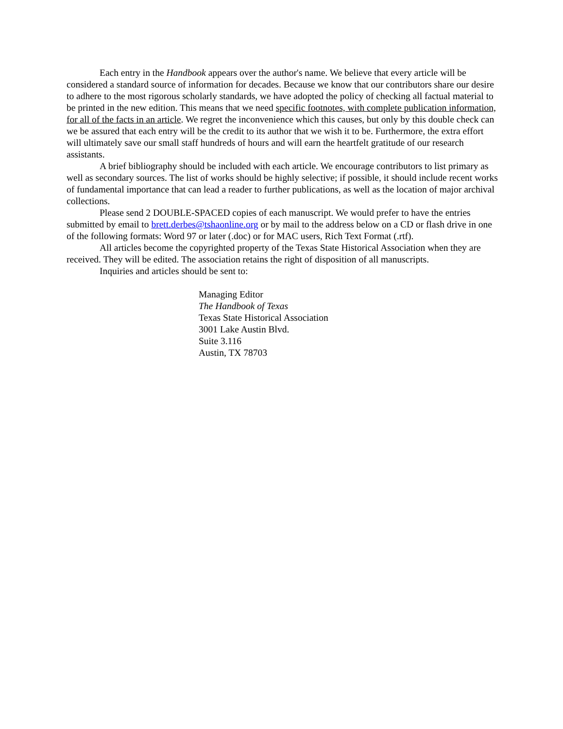Each entry in the Handbook appears over the author's name. We believe that every article will be considered a standard source of information for decades. Because we know that our contributors share our desire to adhere to the most rigorous scholarly standards, we have adopted the policy of checking all factual material to be printed in the new edition. This means that we need specific footnotes, with complete publication information, for all of the facts in an article. We regret the inconvenience which this causes, but only by this double check can we be assured that each entry will be the credit to its author that we wish it to be. Furthermore, the extra effort will ultimately save our small staff hundreds of hours and will earn the heartfelt gratitude of our research assistants.
A brief bibliography should be included with each article. We encourage contributors to list primary as well as secondary sources. The list of works should be highly selective; if possible, it should include recent works of fundamental importance that can lead a reader to further publications, as well as the location of major archival collections.
Please send 2 DOUBLE-SPACED copies of each manuscript. We would prefer to have the entries submitted by email to brett.derbes@tshaonline.org or by mail to the address below on a CD or flash drive in one of the following formats: Word 97 or later (.doc) or for MAC users, Rich Text Format (.rtf).
All articles become the copyrighted property of the Texas State Historical Association when they are received. They will be edited. The association retains the right of disposition of all manuscripts.
Inquiries and articles should be sent to:
Managing Editor
The Handbook of Texas
Texas State Historical Association
3001 Lake Austin Blvd.
Suite 3.116
Austin, TX 78703